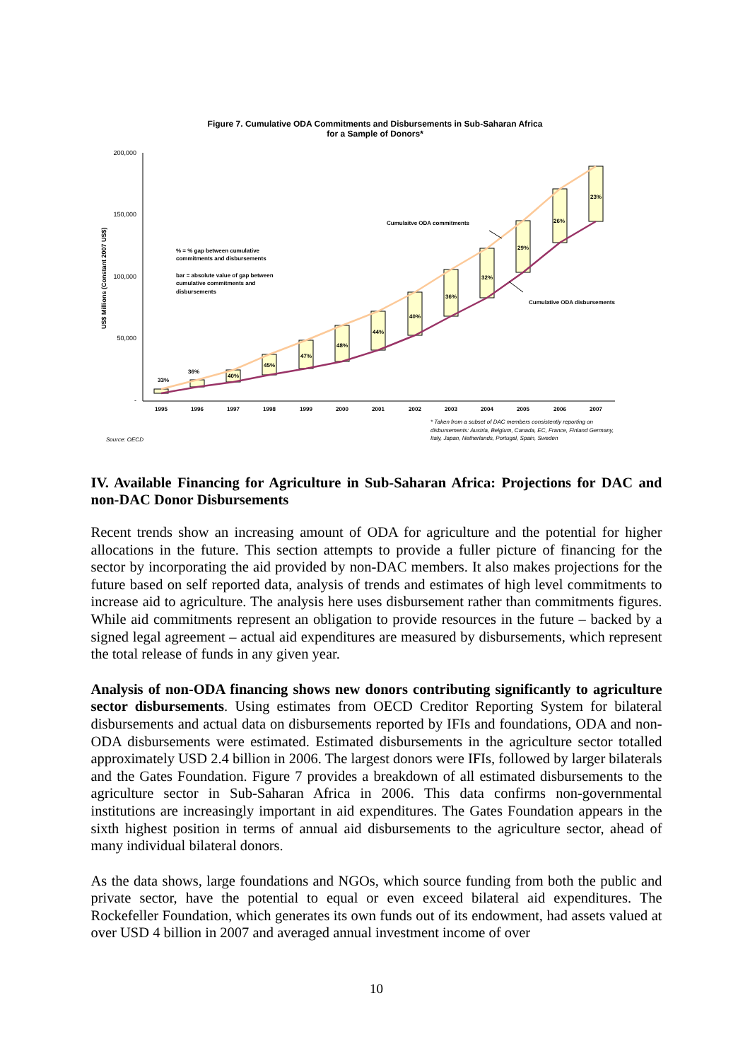Figure 7. Cumulative ODA Commitments and Disbursements in Sub-Saharan Africa
for a Sample of Donors*
200,000
150,000
100,000
50,000
-
US$ Millions (Constant 2007 US$)
1995
1996
1997
1998
1999
2000
2001
2002
2003
2004
2005
2006
2007
33%
36%
40%
45%
47%
48%
44%
40%
36%
32%
29%
26%
23%
% = % gap between cumulative
commitments and disbursements
bar = absolute value of gap between
cumulative commitments and
disbursements
Cumulaitve ODA commitments
Cumulative ODA disbursements
Source: OECD
* Taken from a subset of DAC members consistently reporting on
disbursements: Austria, Belgium, Canada, EC, France, Finland Germany,
Italy, Japan, Netherlands, Portugal, Spain, Sweden
IV. Available Financing for Agriculture in Sub-Saharan Africa: Projections for DAC and non-DAC Donor Disbursements
Recent trends show an increasing amount of ODA for agriculture and the potential for higher allocations in the future. This section attempts to provide a fuller picture of financing for the sector by incorporating the aid provided by non-DAC members. It also makes projections for the future based on self reported data, analysis of trends and estimates of high level commitments to increase aid to agriculture. The analysis here uses disbursement rather than commitments figures. While aid commitments represent an obligation to provide resources in the future – backed by a signed legal agreement – actual aid expenditures are measured by disbursements, which represent the total release of funds in any given year.
Analysis of non-ODA financing shows new donors contributing significantly to agriculture sector disbursements. Using estimates from OECD Creditor Reporting System for bilateral disbursements and actual data on disbursements reported by IFIs and foundations, ODA and non-ODA disbursements were estimated. Estimated disbursements in the agriculture sector totalled approximately USD 2.4 billion in 2006. The largest donors were IFIs, followed by larger bilaterals and the Gates Foundation. Figure 7 provides a breakdown of all estimated disbursements to the agriculture sector in Sub-Saharan Africa in 2006. This data confirms non-governmental institutions are increasingly important in aid expenditures. The Gates Foundation appears in the sixth highest position in terms of annual aid disbursements to the agriculture sector, ahead of many individual bilateral donors.
As the data shows, large foundations and NGOs, which source funding from both the public and private sector, have the potential to equal or even exceed bilateral aid expenditures. The Rockefeller Foundation, which generates its own funds out of its endowment, had assets valued at over USD 4 billion in 2007 and averaged annual investment income of over
10